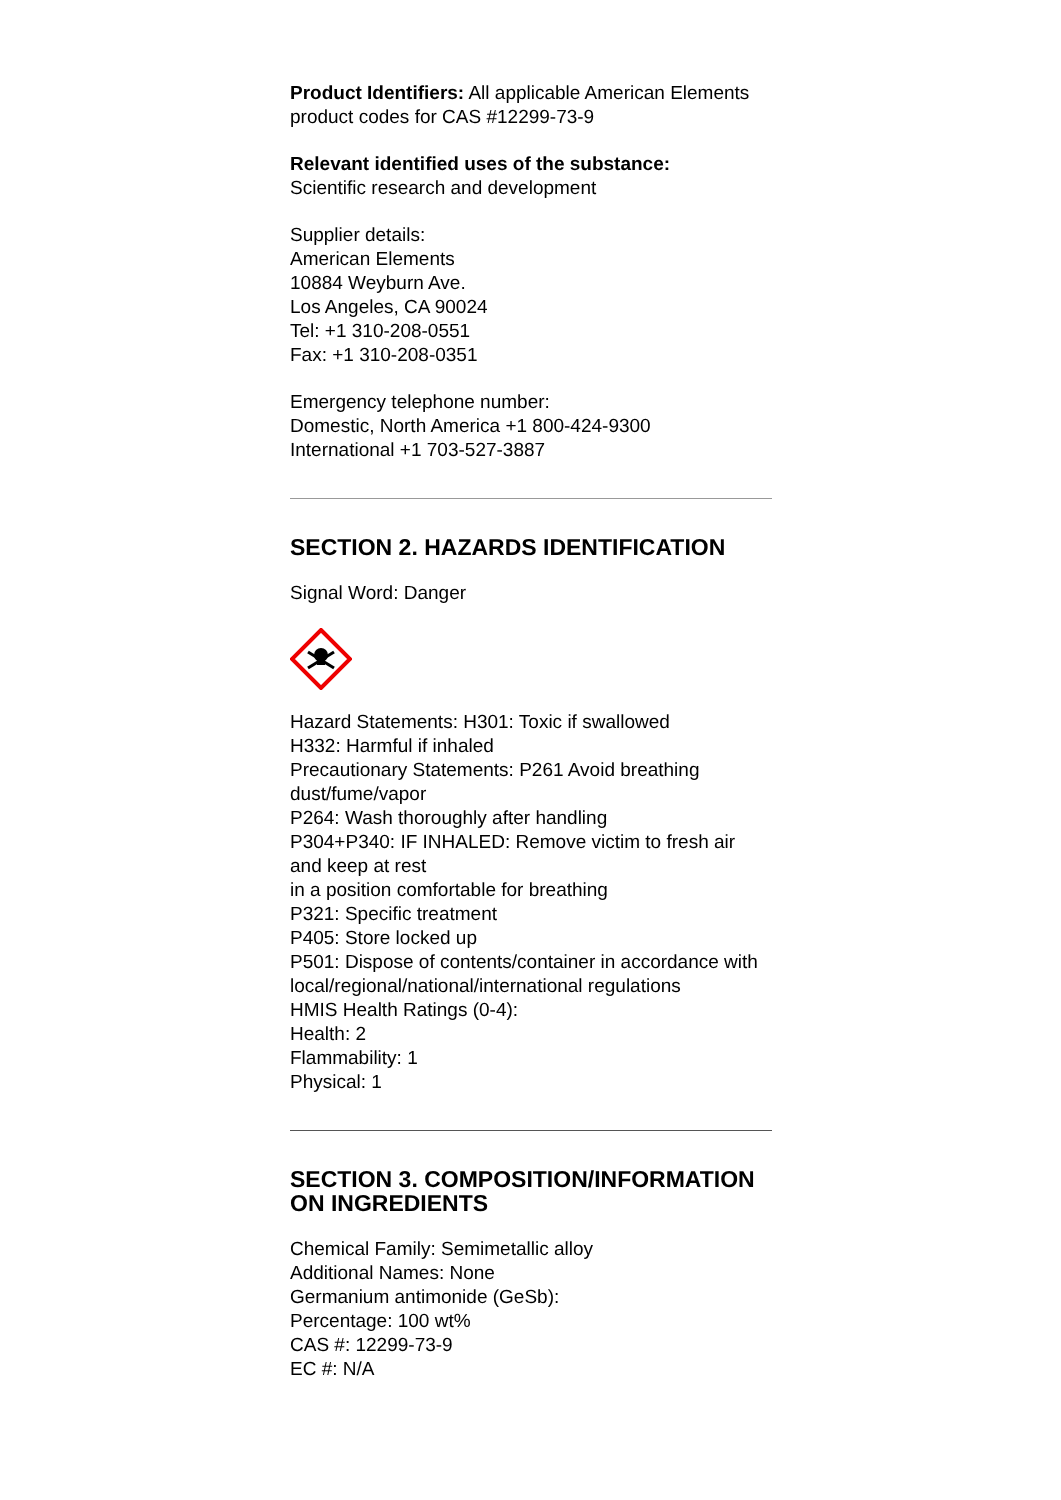Product Identifiers: All applicable American Elements product codes for CAS #12299-73-9
Relevant identified uses of the substance:
Scientific research and development
Supplier details:
American Elements
10884 Weyburn Ave.
Los Angeles, CA 90024
Tel: +1 310-208-0551
Fax: +1 310-208-0351
Emergency telephone number:
Domestic, North America +1 800-424-9300
International +1 703-527-3887
SECTION 2. HAZARDS IDENTIFICATION
Signal Word: Danger
Hazard Statements: H301: Toxic if swallowed
H332: Harmful if inhaled
Precautionary Statements: P261 Avoid breathing dust/fume/vapor
P264: Wash thoroughly after handling
P304+P340: IF INHALED: Remove victim to fresh air and keep at rest
in a position comfortable for breathing
P321: Specific treatment
P405: Store locked up
P501: Dispose of contents/container in accordance with
local/regional/national/international regulations
HMIS Health Ratings (0-4):
Health: 2
Flammability: 1
Physical: 1
SECTION 3. COMPOSITION/INFORMATION ON INGREDIENTS
Chemical Family: Semimetallic alloy
Additional Names: None
Germanium antimonide (GeSb):
Percentage: 100 wt%
CAS #: 12299-73-9
EC #: N/A